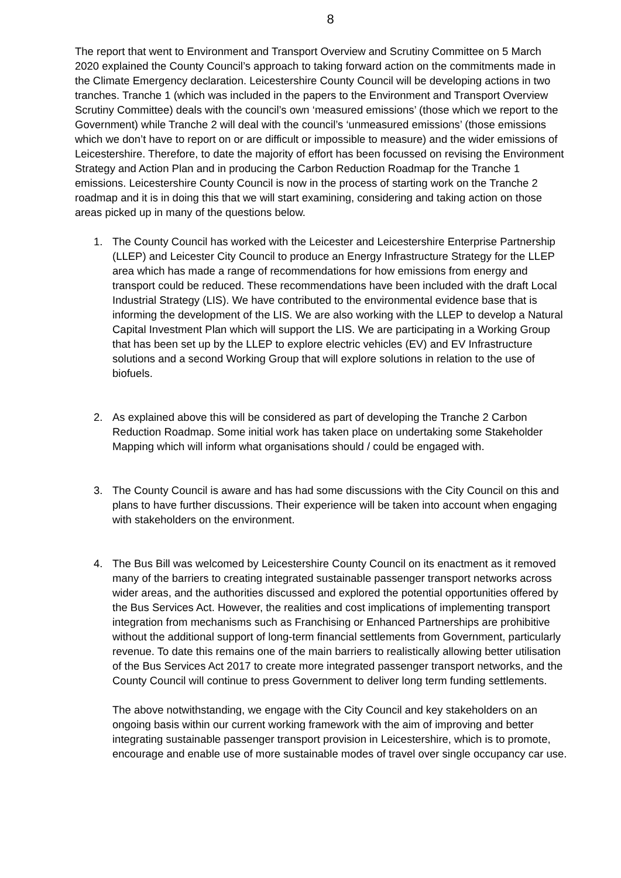8
The report that went to Environment and Transport Overview and Scrutiny Committee on 5 March 2020 explained the County Council’s approach to taking forward action on the commitments made in the Climate Emergency declaration. Leicestershire County Council will be developing actions in two tranches. Tranche 1 (which was included in the papers to the Environment and Transport Overview Scrutiny Committee) deals with the council’s own ‘measured emissions’ (those which we report to the Government) while Tranche 2 will deal with the council’s ‘unmeasured emissions’ (those emissions which we don’t have to report on or are difficult or impossible to measure) and the wider emissions of Leicestershire. Therefore, to date the majority of effort has been focussed on revising the Environment Strategy and Action Plan and in producing the Carbon Reduction Roadmap for the Tranche 1 emissions. Leicestershire County Council is now in the process of starting work on the Tranche 2 roadmap and it is in doing this that we will start examining, considering and taking action on those areas picked up in many of the questions below.
1. The County Council has worked with the Leicester and Leicestershire Enterprise Partnership (LLEP) and Leicester City Council to produce an Energy Infrastructure Strategy for the LLEP area which has made a range of recommendations for how emissions from energy and transport could be reduced. These recommendations have been included with the draft Local Industrial Strategy (LIS). We have contributed to the environmental evidence base that is informing the development of the LIS. We are also working with the LLEP to develop a Natural Capital Investment Plan which will support the LIS. We are participating in a Working Group that has been set up by the LLEP to explore electric vehicles (EV) and EV Infrastructure solutions and a second Working Group that will explore solutions in relation to the use of biofuels.
2. As explained above this will be considered as part of developing the Tranche 2 Carbon Reduction Roadmap. Some initial work has taken place on undertaking some Stakeholder Mapping which will inform what organisations should / could be engaged with.
3. The County Council is aware and has had some discussions with the City Council on this and plans to have further discussions. Their experience will be taken into account when engaging with stakeholders on the environment.
4. The Bus Bill was welcomed by Leicestershire County Council on its enactment as it removed many of the barriers to creating integrated sustainable passenger transport networks across wider areas, and the authorities discussed and explored the potential opportunities offered by the Bus Services Act. However, the realities and cost implications of implementing transport integration from mechanisms such as Franchising or Enhanced Partnerships are prohibitive without the additional support of long-term financial settlements from Government, particularly revenue. To date this remains one of the main barriers to realistically allowing better utilisation of the Bus Services Act 2017 to create more integrated passenger transport networks, and the County Council will continue to press Government to deliver long term funding settlements.
The above notwithstanding, we engage with the City Council and key stakeholders on an ongoing basis within our current working framework with the aim of improving and better integrating sustainable passenger transport provision in Leicestershire, which is to promote, encourage and enable use of more sustainable modes of travel over single occupancy car use.